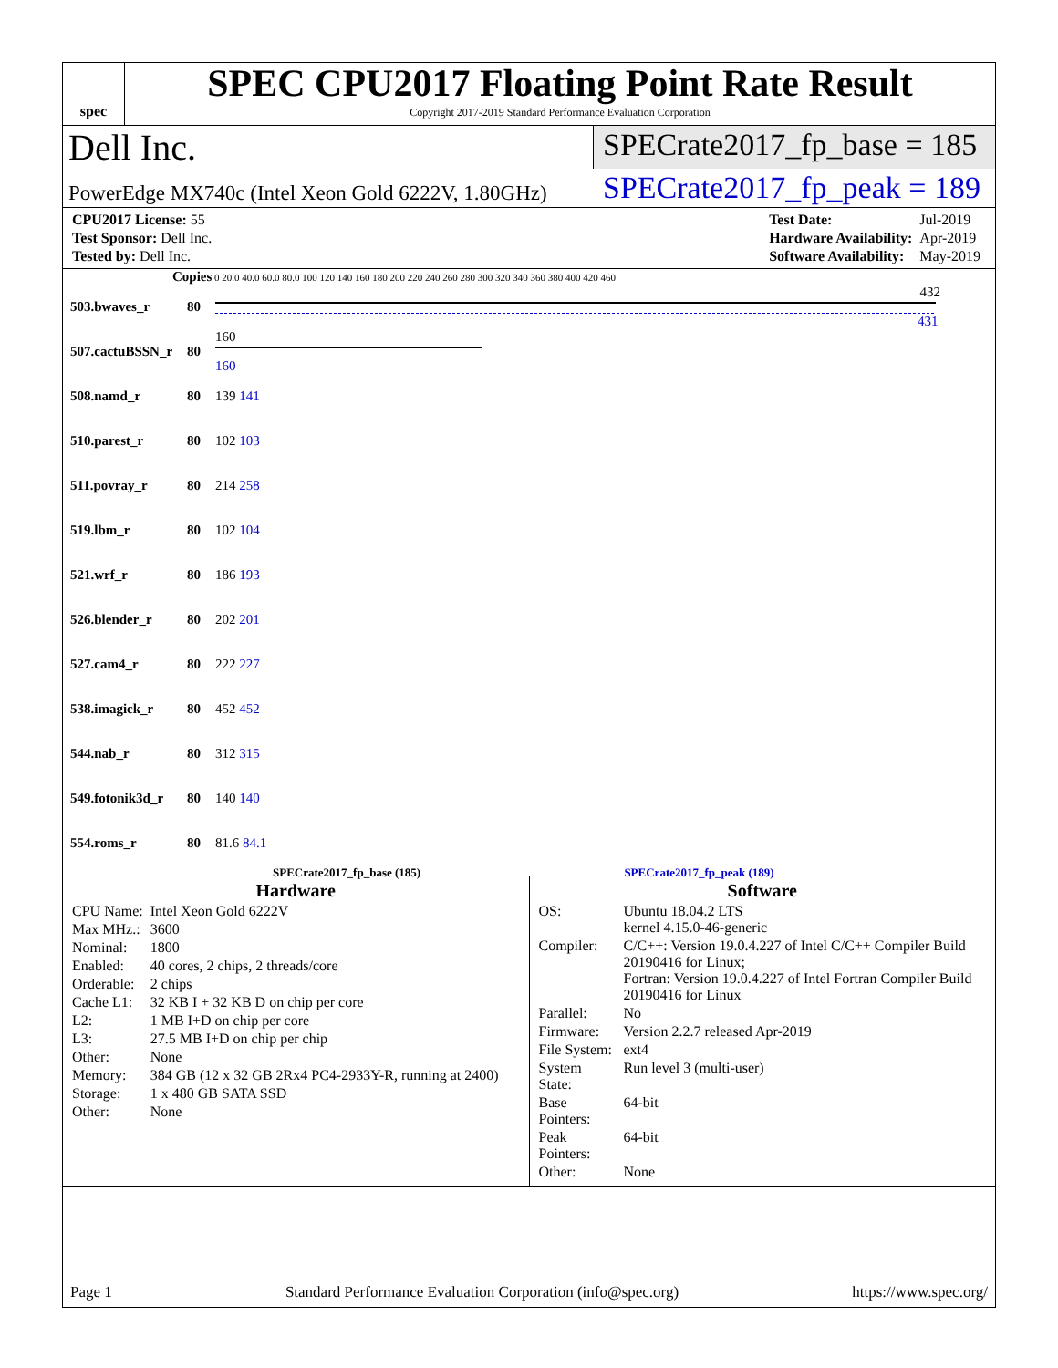spec
SPEC CPU2017 Floating Point Rate Result
Copyright 2017-2019 Standard Performance Evaluation Corporation
Dell Inc.
SPECrate2017_fp_base = 185
PowerEdge MX740c (Intel Xeon Gold 6222V, 1.80GHz)
SPECrate2017_fp_peak = 189
| CPU2017 License: 55 |
| Test Sponsor: Dell Inc. |
| Tested by: Dell Inc. |
| Test Date: | Jul-2019 |
| Hardware Availability: | Apr-2019 |
| Software Availability: | May-2019 |
Copies 0 20.0 40.0 60.0 80.0 100 120 140 160 180 200 220 240 260 280 300 320 340 360 380 400 420 460
| 503.bwaves_r | 80 | 432 431 |
| 507.cactuBSSN_r | 80 | 160 160 |
| 508.namd_r | 80 | 139 141 |
| 510.parest_r | 80 | 102 103 |
| 511.povray_r | 80 | 214 258 |
| 519.lbm_r | 80 | 102 104 |
| 521.wrf_r | 80 | 186 193 |
| 526.blender_r | 80 | 202 201 |
| 527.cam4_r | 80 | 222 227 |
| 538.imagick_r | 80 | 452 452 |
| 544.nab_r | 80 | 312 315 |
| 549.fotonik3d_r | 80 | 140 140 |
| 554.roms_r | 80 | 81.6 84.1 |
SPECrate2017_fp_base (185) SPECrate2017_fp_peak (189)
Hardware
| CPU Name: | Intel Xeon Gold 6222V |
| Max MHz.: | 3600 |
| Nominal: | 1800 |
| Enabled: | 40 cores, 2 chips, 2 threads/core |
| Orderable: | 2 chips |
| Cache L1: | 32 KB I + 32 KB D on chip per core |
| L2: | 1 MB I+D on chip per core |
| L3: | 27.5 MB I+D on chip per chip |
| Other: | None |
| Memory: | 384 GB (12 x 32 GB 2Rx4 PC4-2933Y-R, running at 2400) |
| Storage: | 1 x 480 GB SATA SSD |
| Other: | None |
Software
| OS: | Ubuntu 18.04.2 LTS kernel 4.15.0-46-generic |
| Compiler: | C/C++: Version 19.0.4.227 of Intel C/C++ Compiler Build 20190416 for Linux; Fortran: Version 19.0.4.227 of Intel Fortran Compiler Build 20190416 for Linux |
| Parallel: | No |
| Firmware: | Version 2.2.7 released Apr-2019 |
| File System: | ext4 |
| System State: | Run level 3 (multi-user) |
| Base Pointers: | 64-bit |
| Peak Pointers: | 64-bit |
| Other: | None |
Page 1 Standard Performance Evaluation Corporation (info@spec.org) https://www.spec.org/